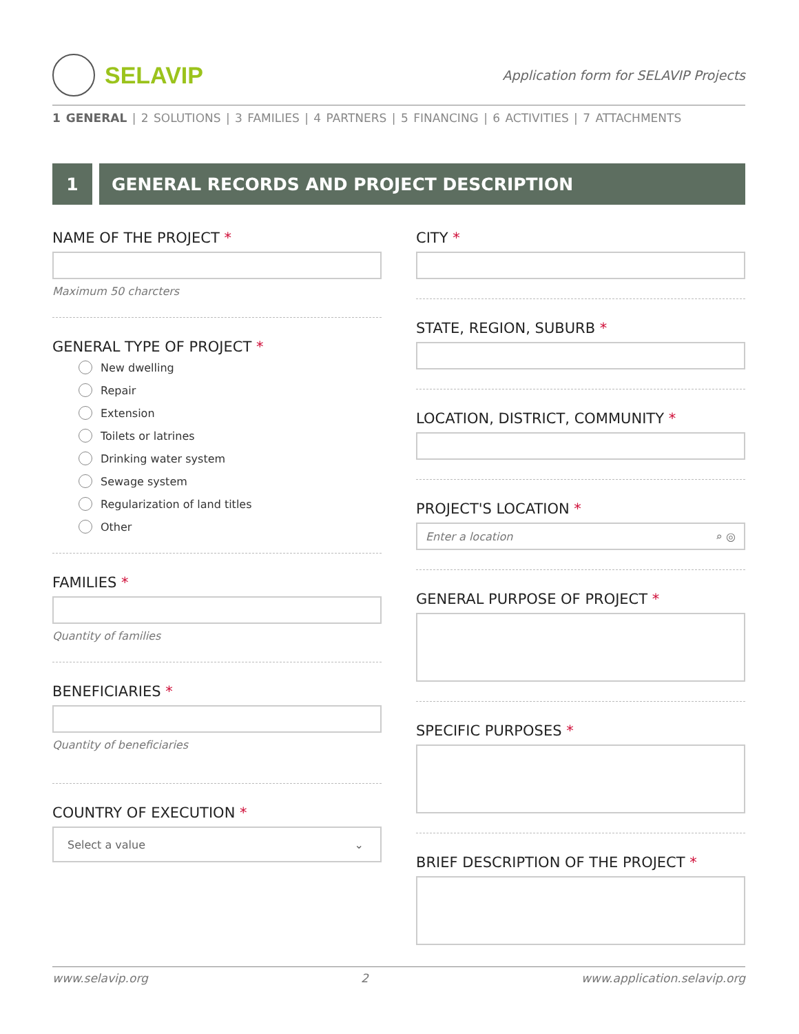SELAVIP
Application form for SELAVIP Projects
1 GENERAL | 2 SOLUTIONS | 3 FAMILIES | 4 PARTNERS | 5 FINANCING | 6 ACTIVITIES | 7 ATTACHMENTS
1 GENERAL RECORDS AND PROJECT DESCRIPTION
NAME OF THE PROJECT *
Maximum 50 charcters
GENERAL TYPE OF PROJECT *
New dwelling
Repair
Extension
Toilets or latrines
Drinking water system
Sewage system
Regularization of land titles
Other
FAMILIES *
Quantity of families
BENEFICIARIES *
Quantity of beneficiaries
COUNTRY OF EXECUTION *
Select a value ⌄
CITY *
STATE, REGION, SUBURB *
LOCATION, DISTRICT, COMMUNITY *
PROJECT'S LOCATION *
Enter a location ⌕ ◎
GENERAL PURPOSE OF PROJECT *
SPECIFIC PURPOSES *
BRIEF DESCRIPTION OF THE PROJECT *
www.selavip.org 2 www.application.selavip.org